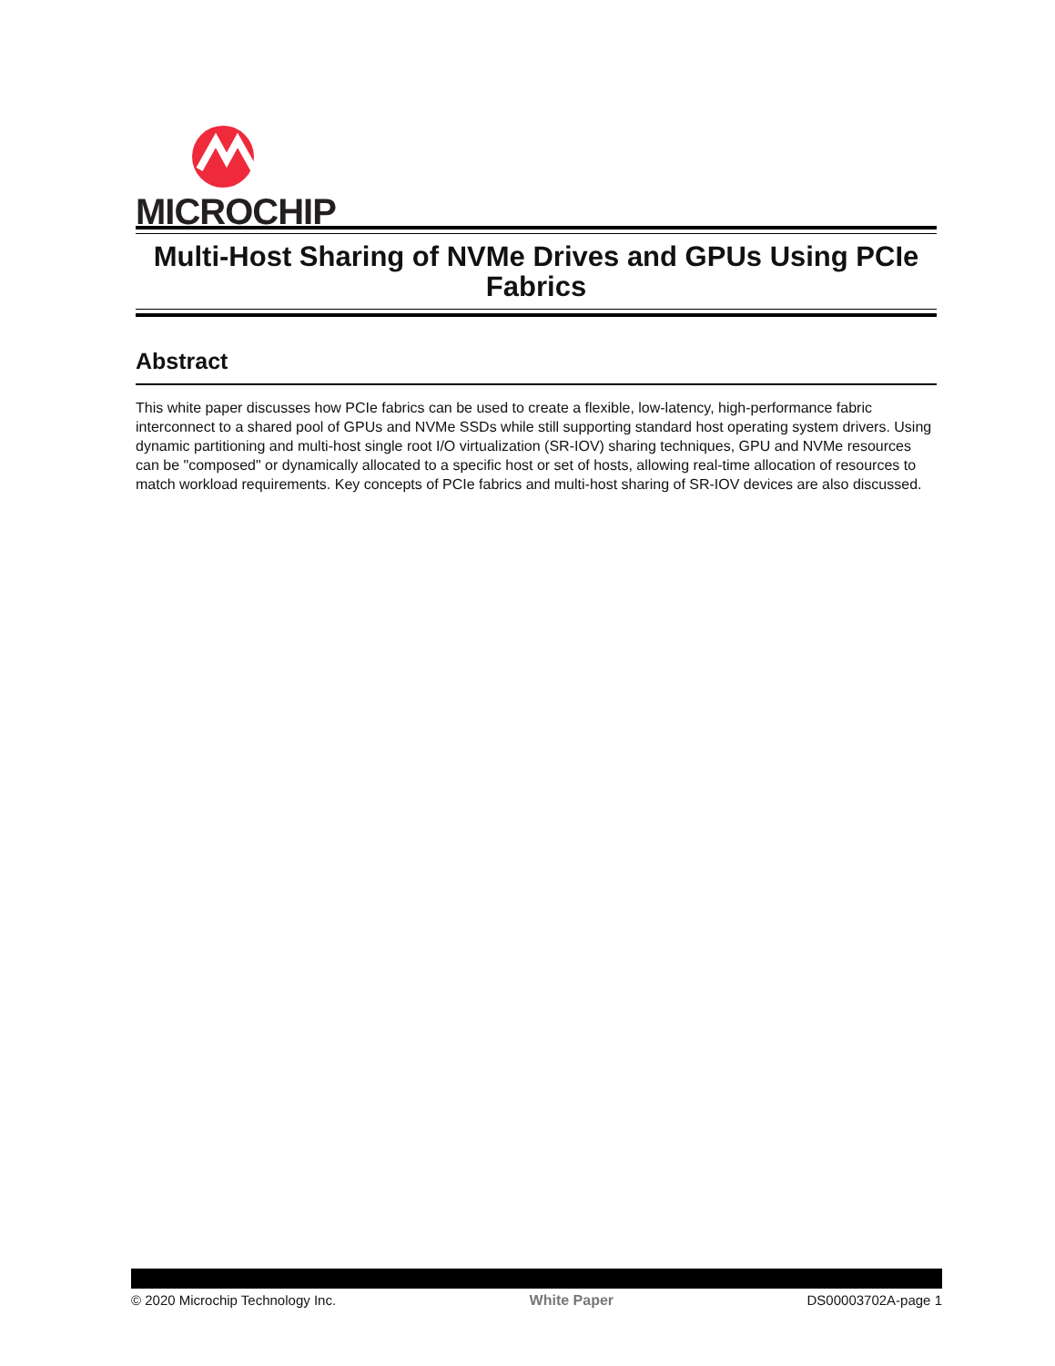MICROCHIP
Multi-Host Sharing of NVMe Drives and GPUs Using PCIe Fabrics
Abstract
This white paper discusses how PCIe fabrics can be used to create a flexible, low-latency, high-performance fabric interconnect to a shared pool of GPUs and NVMe SSDs while still supporting standard host operating system drivers. Using dynamic partitioning and multi-host single root I/O virtualization (SR-IOV) sharing techniques, GPU and NVMe resources can be "composed" or dynamically allocated to a specific host or set of hosts, allowing real-time allocation of resources to match workload requirements. Key concepts of PCIe fabrics and multi-host sharing of SR-IOV devices are also discussed.
© 2020 Microchip Technology Inc. White Paper DS00003702A-page 1